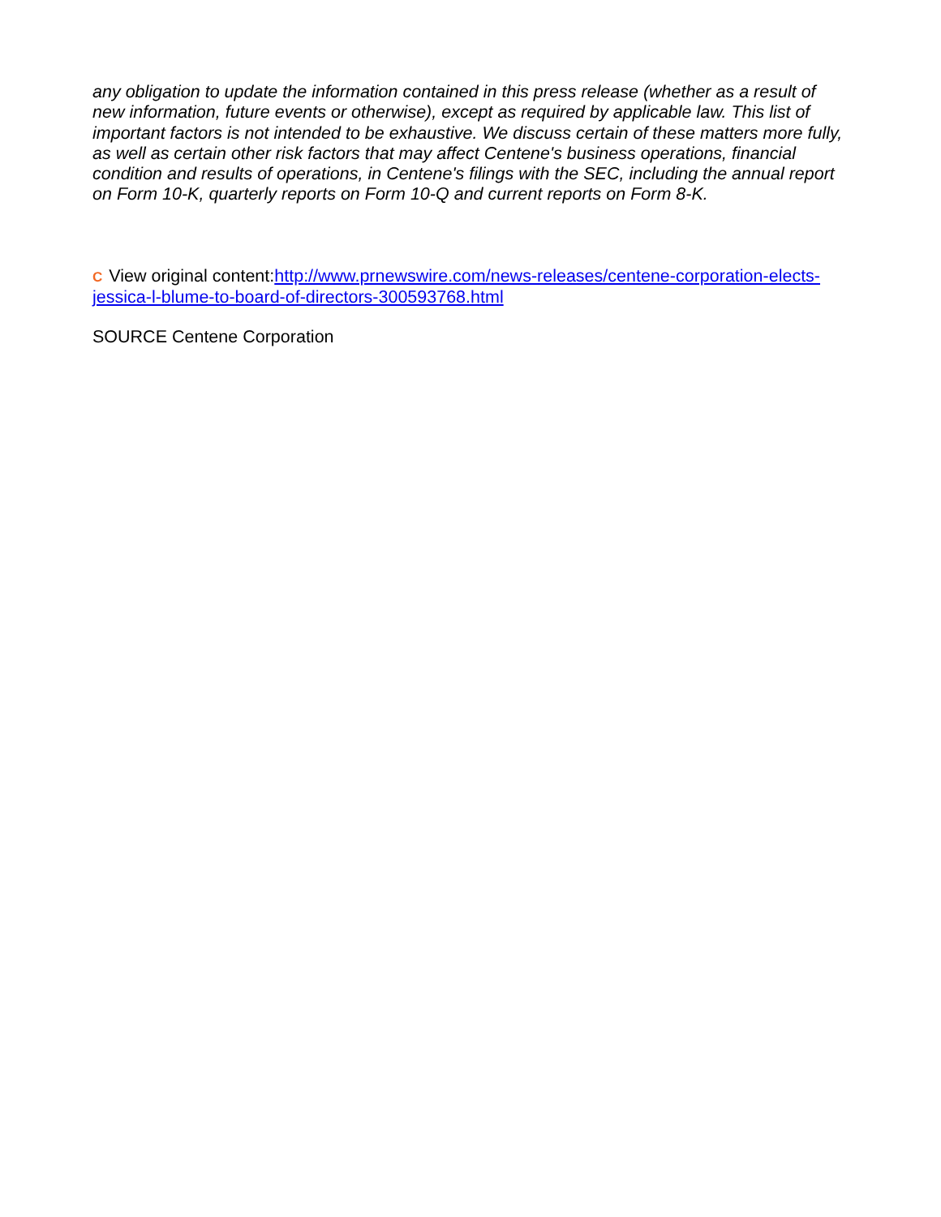any obligation to update the information contained in this press release (whether as a result of new information, future events or otherwise), except as required by applicable law. This list of important factors is not intended to be exhaustive. We discuss certain of these matters more fully, as well as certain other risk factors that may affect Centene's business operations, financial condition and results of operations, in Centene's filings with the SEC, including the annual report on Form 10-K, quarterly reports on Form 10-Q and current reports on Form 8-K.
C View original content:http://www.prnewswire.com/news-releases/centene-corporation-elects-jessica-l-blume-to-board-of-directors-300593768.html
SOURCE Centene Corporation